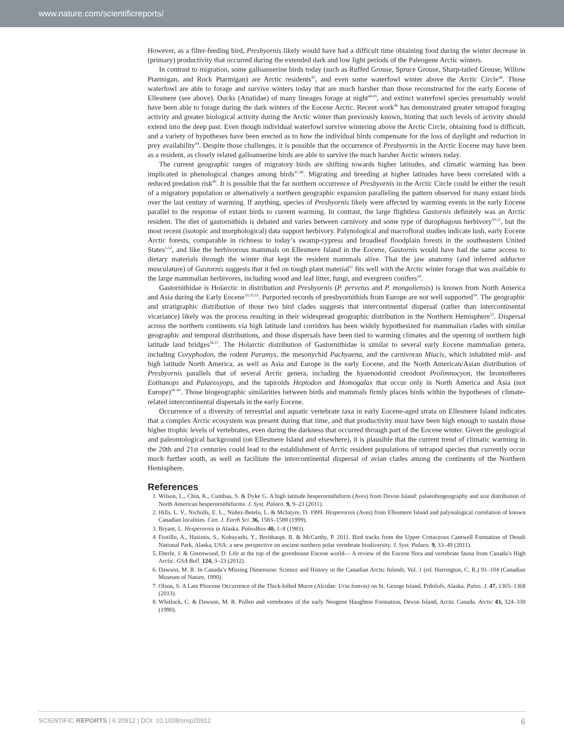www.nature.com/scientificreports/
However, as a filter-feeding bird, Presbyornis likely would have had a difficult time obtaining food during the winter decrease in (primary) productivity that occurred during the extended dark and low light periods of the Paleogene Arctic winters.
In contrast to migration, some galloanserine birds today (such as Ruffed Grouse, Spruce Grouse, Sharp-tailed Grouse, Willow Ptarmigan, and Rock Ptarmigan) are Arctic residents<sup>43</sup>, and even some waterfowl winter above the Arctic Circle<sup>44</sup>. Those waterfowl are able to forage and survive winters today that are much harsher than those reconstructed for the early Eocene of Ellesmere (see above). Ducks (Anatidae) of many lineages forage at night<sup>44,45</sup>, and extinct waterfowl species presumably would have been able to forage during the dark winters of the Eocene Arctic. Recent work<sup>46</sup> has demonstrated greater tetrapod foraging activity and greater biological activity during the Arctic winter than previously known, hinting that such levels of activity should extend into the deep past. Even though individual waterfowl survive wintering above the Arctic Circle, obtaining food is difficult, and a variety of hypotheses have been erected as to how the individual birds compensate for the loss of daylight and reduction in prey availability<sup>44</sup>. Despite those challenges, it is possible that the occurrence of Presbyornis in the Arctic Eocene may have been as a resident, as closely related galloanserine birds are able to survive the much harsher Arctic winters today.
The current geographic ranges of migratory birds are shifting towards higher latitudes, and climatic warming has been implicated in phenological changes among birds<sup>47,48</sup>. Migrating and breeding at higher latitudes have been correlated with a reduced predation risk<sup>49</sup>. It is possible that the far northern occurrence of Presbyornis in the Arctic Circle could be either the result of a migratory population or alternatively a northern geographic expansion paralleling the pattern observed for many extant birds over the last century of warming. If anything, species of Presbyornis likely were affected by warming events in the early Eocene parallel to the response of extant birds to current warming. In contrast, the large flightless Gastornis definitely was an Arctic resident. The diet of gastornithids is debated and varies between carnivory and some type of durophagous herbivory<sup>50,51</sup>, but the most recent (isotopic and morphological) data support herbivory. Palynological and macrofloral studies indicate lush, early Eocene Arctic forests, comparable in richness to today’s swamp-cypress and broadleaf floodplain forests in the southeastern United States<sup>5,52</sup>, and like the herbivorous mammals on Ellesmere Island in the Eocene, Gastornis would have had the same access to dietary materials through the winter that kept the resident mammals alive. That the jaw anatomy (and inferred adductor musculature) of Gastornis suggests that it fed on tough plant material<sup>51</sup> fits well with the Arctic winter forage that was available to the large mammalian herbivores, including wood and leaf litter, fungi, and evergreen conifers<sup>39</sup>.
Gastornithidae is Holarctic in distribution and Presbyornis (P. pervetus and P. mongoliensis) is known from North America and Asia during the Early Eocene<sup>33,35,53</sup>. Purported records of presbyornithids from Europe are not well supported<sup>54</sup>. The geographic and stratigraphic distribution of those two bird clades suggests that intercontinental dispersal (rather than intercontinental vicariance) likely was the process resulting in their widespread geographic distribution in the Northern Hemisphere<sup>55</sup>. Dispersal across the northern continents via high latitude land corridors has been widely hypothesized for mammalian clades with similar geographic and temporal distributions, and those dispersals have been tied to warming climates and the opening of northern high latitude land bridges<sup>56,57</sup>. The Holarctic distribution of Gastornithidae is similar to several early Eocene mammalian genera, including Coryphodon, the rodent Paramys, the mesonychid Pachyaena, and the carnivoran Miacis, which inhabited mid- and high latitude North America, as well as Asia and Europe in the early Eocene, and the North American/Asian distribution of Presbyornis parallels that of several Arctic genera, including the hyaenodontid creodont Prolimnocyon, the brontotheres Eotitanops and Palaeosyops, and the tapiroids Heptodon and Homogalax that occur only in North America and Asia (not Europe)<sup>58–60</sup>. Those biogeographic similarities between birds and mammals firmly places birds within the hypotheses of climate-related intercontinental dispersals in the early Eocene.
Occurrence of a diversity of terrestrial and aquatic vertebrate taxa in early Eocene-aged strata on Ellesmere Island indicates that a complex Arctic ecosystem was present during that time, and that productivity must have been high enough to sustain those higher trophic levels of vertebrates, even during the darkness that occurred through part of the Eocene winter. Given the geological and paleontological background (on Ellesmere Island and elsewhere), it is plausible that the current trend of climatic warming in the 20th and 21st centuries could lead to the establishment of Arctic resident populations of tetrapod species that currently occur much further south, as well as facilitate the intercontinental dispersal of avian clades among the continents of the Northern Hemisphere.
References
1. Wilson, L., Chin, K., Cumbaa, S. & Dyke G. A high latitude hesperornithiform (Aves) from Devon Island: palaeobiogeography and size distribution of North American hesperornithiforms. J. Syst. Palaeo. 9, 9–23 (2011).
2. Hills, L. V., Nicholls, E. L., Núñez-Betelu, L. & McIntyre, D. 1999. Hesperornis (Aves) from Ellesmere Island and palynological correlation of known Canadian localities. Can. J. Earth Sci. 36, 1583–1588 (1999).
3. Bryant, L. Hesperornis in Alaska. PaleoBios 40, 1–8 (1983).
4. Fiorillo, A., Hasiotis, S., Kobayashi, Y., Breithaupt, B. & McCarthy, P. 2011. Bird tracks from the Upper Cretaceous Cantwell Formation of Denali National Park, Alaska, USA: a new perspective on ancient northern polar vertebrate biodiversity. J. Syst. Palaeo. 9, 33–49 (2011).
5. Eberle, J. & Greenwood, D. Life at the top of the greenhouse Eocene world— A review of the Eocene flora and vertebrate fauna from Canada’s High Arctic. GSA Bull. 124, 3–23 (2012).
6. Dawson, M. R. In Canada’s Missing Dimension: Science and History in the Canadian Arctic Islands, Vol. 1 (ed. Harrington, C. R.) 91–104 (Canadian Museum of Nature, 1990).
7. Olson, S. A Late Pliocene Occurrence of the Thick-billed Murre (Alcidae: Uria lomvia) on St. George Island, Pribilofs, Alaska. Paleo. J. 47, 1365–1368 (2013).
8. Whitlock, C. & Dawson, M. R. Pollen and vertebrates of the early Neogene Haughton Formation, Devon Island, Arctic Canada. Arctic 43, 324–330 (1990).
SCIENTIFIC REPORTS | 6:20912 | DOI: 10.1038/srep20912 6